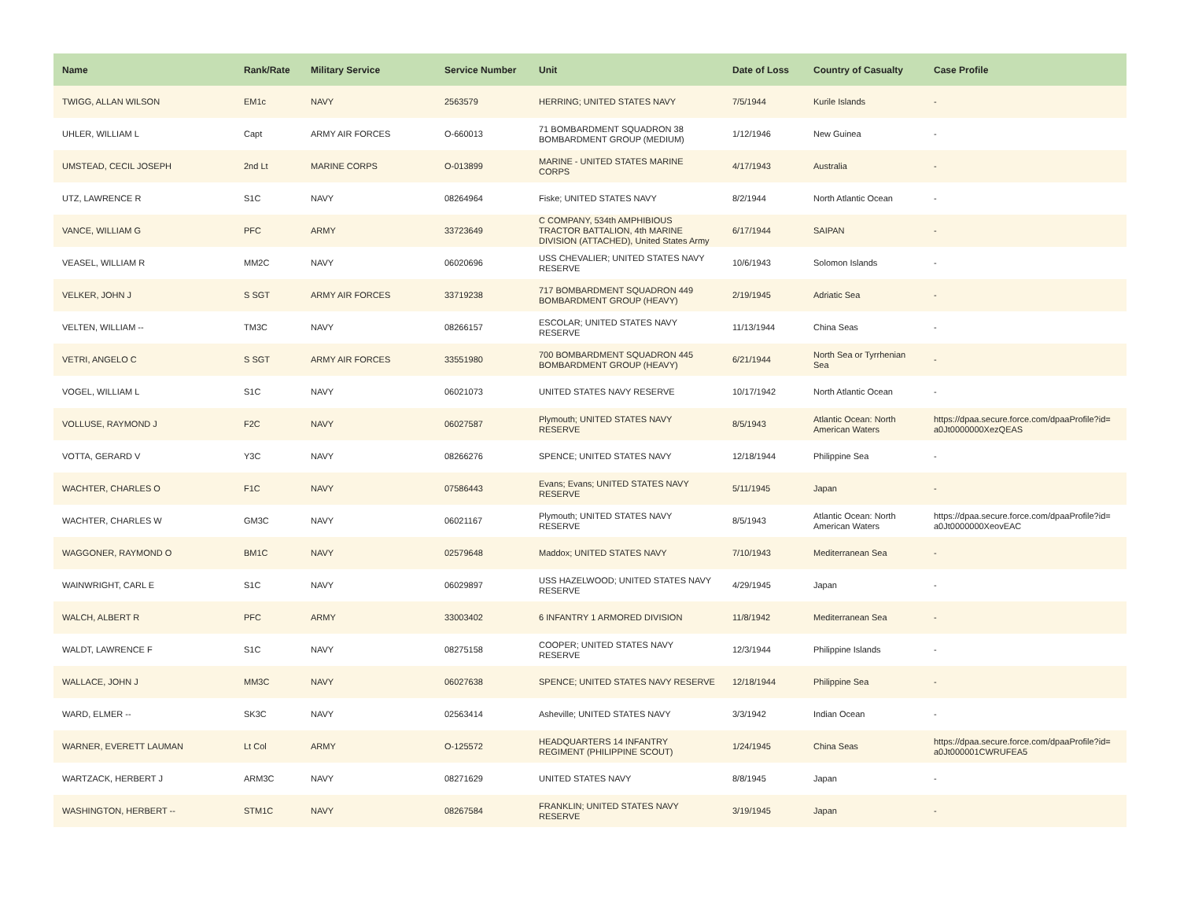| Name | Rank/Rate | Military Service | Service Number | Unit | Date of Loss | Country of Casualty | Case Profile |
| --- | --- | --- | --- | --- | --- | --- | --- |
| TWIGG, ALLAN WILSON | EM1c | NAVY | 2563579 | HERRING; UNITED STATES NAVY | 7/5/1944 | Kurile Islands | - |
| UHLER, WILLIAM L | Capt | ARMY AIR FORCES | O-660013 | 71 BOMBARDMENT SQUADRON 38 BOMBARDMENT GROUP (MEDIUM) | 1/12/1946 | New Guinea | - |
| UMSTEAD, CECIL JOSEPH | 2nd Lt | MARINE CORPS | O-013899 | MARINE - UNITED STATES MARINE CORPS | 4/17/1943 | Australia | - |
| UTZ, LAWRENCE R | S1C | NAVY | 08264964 | Fiske; UNITED STATES NAVY | 8/2/1944 | North Atlantic Ocean | - |
| VANCE, WILLIAM G | PFC | ARMY | 33723649 | C COMPANY, 534th AMPHIBIOUS TRACTOR BATTALION, 4th MARINE DIVISION (ATTACHED), United States Army | 6/17/1944 | SAIPAN | - |
| VEASEL, WILLIAM R | MM2C | NAVY | 06020696 | USS CHEVALIER; UNITED STATES NAVY RESERVE | 10/6/1943 | Solomon Islands | - |
| VELKER, JOHN J | S SGT | ARMY AIR FORCES | 33719238 | 717 BOMBARDMENT SQUADRON 449 BOMBARDMENT GROUP (HEAVY) | 2/19/1945 | Adriatic Sea | - |
| VELTEN, WILLIAM -- | TM3C | NAVY | 08266157 | ESCOLAR; UNITED STATES NAVY RESERVE | 11/13/1944 | China Seas | - |
| VETRI, ANGELO C | S SGT | ARMY AIR FORCES | 33551980 | 700 BOMBARDMENT SQUADRON 445 BOMBARDMENT GROUP (HEAVY) | 6/21/1944 | North Sea or Tyrrhenian Sea | - |
| VOGEL, WILLIAM L | S1C | NAVY | 06021073 | UNITED STATES NAVY RESERVE | 10/17/1942 | North Atlantic Ocean | - |
| VOLLUSE, RAYMOND J | F2C | NAVY | 06027587 | Plymouth; UNITED STATES NAVY RESERVE | 8/5/1943 | Atlantic Ocean: North American Waters | https://dpaa.secure.force.com/dpaaProfile?id= a0Jt0000000XezQEAS |
| VOTTA, GERARD V | Y3C | NAVY | 08266276 | SPENCE; UNITED STATES NAVY | 12/18/1944 | Philippine Sea | - |
| WACHTER, CHARLES O | F1C | NAVY | 07586443 | Evans; Evans; UNITED STATES NAVY RESERVE | 5/11/1945 | Japan | - |
| WACHTER, CHARLES W | GM3C | NAVY | 06021167 | Plymouth; UNITED STATES NAVY RESERVE | 8/5/1943 | Atlantic Ocean: North American Waters | https://dpaa.secure.force.com/dpaaProfile?id= a0Jt0000000XeovEAC |
| WAGGONER, RAYMOND O | BM1C | NAVY | 02579648 | Maddox; UNITED STATES NAVY | 7/10/1943 | Mediterranean Sea | - |
| WAINWRIGHT, CARL E | S1C | NAVY | 06029897 | USS HAZELWOOD; UNITED STATES NAVY RESERVE | 4/29/1945 | Japan | - |
| WALCH, ALBERT R | PFC | ARMY | 33003402 | 6 INFANTRY 1 ARMORED DIVISION | 11/8/1942 | Mediterranean Sea | - |
| WALDT, LAWRENCE F | S1C | NAVY | 08275158 | COOPER; UNITED STATES NAVY RESERVE | 12/3/1944 | Philippine Islands | - |
| WALLACE, JOHN J | MM3C | NAVY | 06027638 | SPENCE; UNITED STATES NAVY RESERVE | 12/18/1944 | Philippine Sea | - |
| WARD, ELMER -- | SK3C | NAVY | 02563414 | Asheville; UNITED STATES NAVY | 3/3/1942 | Indian Ocean | - |
| WARNER, EVERETT LAUMAN | Lt Col | ARMY | O-125572 | HEADQUARTERS 14 INFANTRY REGIMENT (PHILIPPINE SCOUT) | 1/24/1945 | China Seas | https://dpaa.secure.force.com/dpaaProfile?id= a0Jt000001CWRUFEA5 |
| WARTZACK, HERBERT J | ARM3C | NAVY | 08271629 | UNITED STATES NAVY | 8/8/1945 | Japan | - |
| WASHINGTON, HERBERT -- | STM1C | NAVY | 08267584 | FRANKLIN; UNITED STATES NAVY RESERVE | 3/19/1945 | Japan | - |